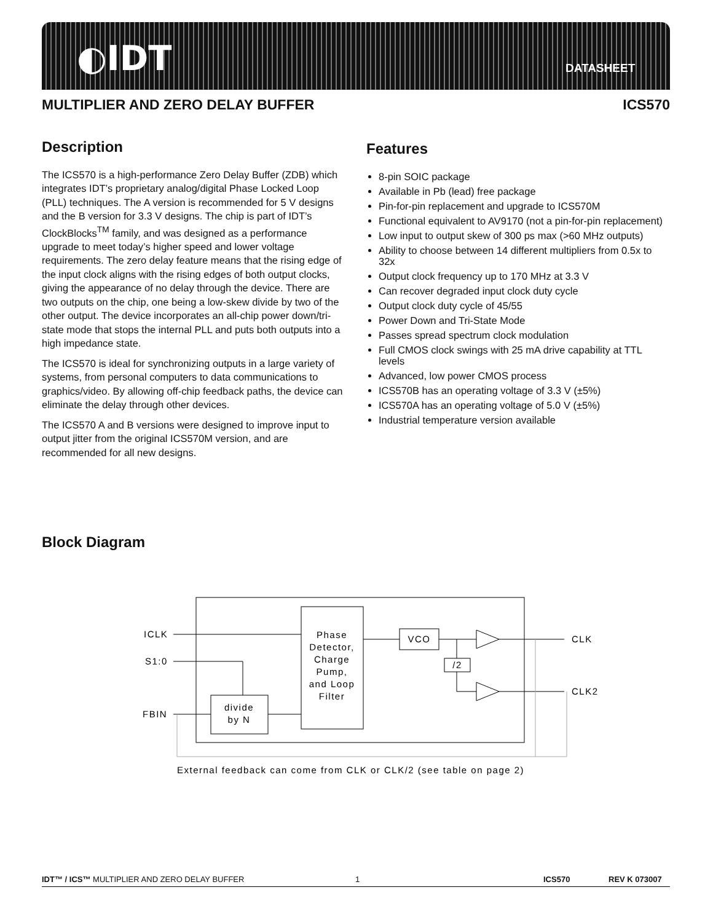◐IDT DATASHEET
MULTIPLIER AND ZERO DELAY BUFFER ICS570
Description
The ICS570 is a high-performance Zero Delay Buffer (ZDB) which integrates IDT’s proprietary analog/digital Phase Locked Loop (PLL) techniques. The A version is recommended for 5 V designs and the B version for 3.3 V designs. The chip is part of IDT’s ClockBlocks<sup>TM</sup> family, and was designed as a performance upgrade to meet today’s higher speed and lower voltage requirements. The zero delay feature means that the rising edge of the input clock aligns with the rising edges of both output clocks, giving the appearance of no delay through the device. There are two outputs on the chip, one being a low-skew divide by two of the other output. The device incorporates an all-chip power down/tri-state mode that stops the internal PLL and puts both outputs into a high impedance state.
The ICS570 is ideal for synchronizing outputs in a large variety of systems, from personal computers to data communications to graphics/video. By allowing off-chip feedback paths, the device can eliminate the delay through other devices.
The ICS570 A and B versions were designed to improve input to output jitter from the original ICS570M version, and are recommended for all new designs.
Features
8-pin SOIC package
Available in Pb (lead) free package
Pin-for-pin replacement and upgrade to ICS570M
Functional equivalent to AV9170 (not a pin-for-pin replacement)
Low input to output skew of 300 ps max (>60 MHz outputs)
Ability to choose between 14 different multipliers from 0.5x to 32x
Output clock frequency up to 170 MHz at 3.3 V
Can recover degraded input clock duty cycle
Output clock duty cycle of 45/55
Power Down and Tri-State Mode
Passes spread spectrum clock modulation
Full CMOS clock swings with 25 mA drive capability at TTL levels
Advanced, low power CMOS process
ICS570B has an operating voltage of 3.3 V (±5%)
ICS570A has an operating voltage of 5.0 V (±5%)
Industrial temperature version available
Block Diagram
Phase
Detector,
Charge
Pump,
and Loop
Filter
VCO
/2
divide
by N
ICLK
S1:0
FBIN
CLK
CLK2
External feedback can come from CLK or CLK/2 (see table on page 2)
IDT™ / ICS™ MULTIPLIER AND ZERO DELAY BUFFER 1 ICS570 REV K 073007